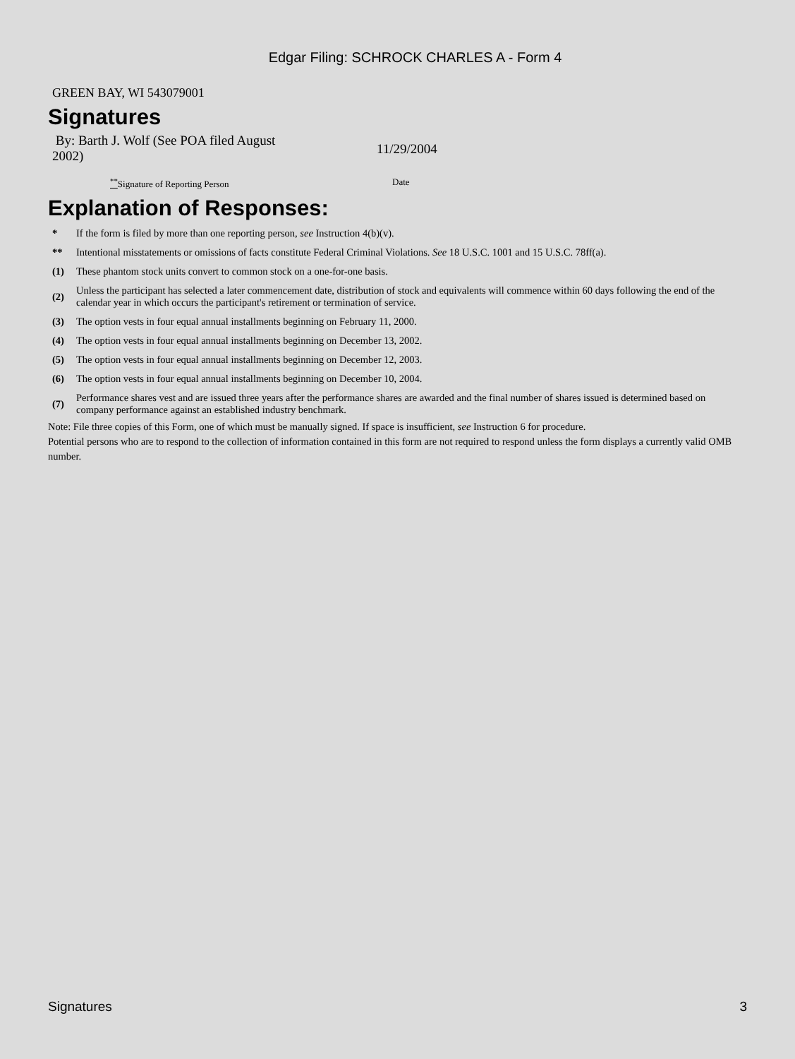Edgar Filing: SCHROCK CHARLES A - Form 4
GREEN BAY, WI 543079001
Signatures
By: Barth J. Wolf (See POA filed August 2002)
11/29/2004
<sup>**</sup> Signature of Reporting Person Date
Explanation of Responses:
| * | If the form is filed by more than one reporting person, see Instruction 4(b)(v). |
| ** | Intentional misstatements or omissions of facts constitute Federal Criminal Violations. See 18 U.S.C. 1001 and 15 U.S.C. 78ff(a). |
| (1) | These phantom stock units convert to common stock on a one-for-one basis. |
| (2) | Unless the participant has selected a later commencement date, distribution of stock and equivalents will commence within 60 days following the end of the calendar year in which occurs the participant's retirement or termination of service. |
| (3) | The option vests in four equal annual installments beginning on February 11, 2000. |
| (4) | The option vests in four equal annual installments beginning on December 13, 2002. |
| (5) | The option vests in four equal annual installments beginning on December 12, 2003. |
| (6) | The option vests in four equal annual installments beginning on December 10, 2004. |
| (7) | Performance shares vest and are issued three years after the performance shares are awarded and the final number of shares issued is determined based on company performance against an established industry benchmark. |
Note: File three copies of this Form, one of which must be manually signed. If space is insufficient, see Instruction 6 for procedure.
Potential persons who are to respond to the collection of information contained in this form are not required to respond unless the form displays a currently valid OMB number.
Signatures 3